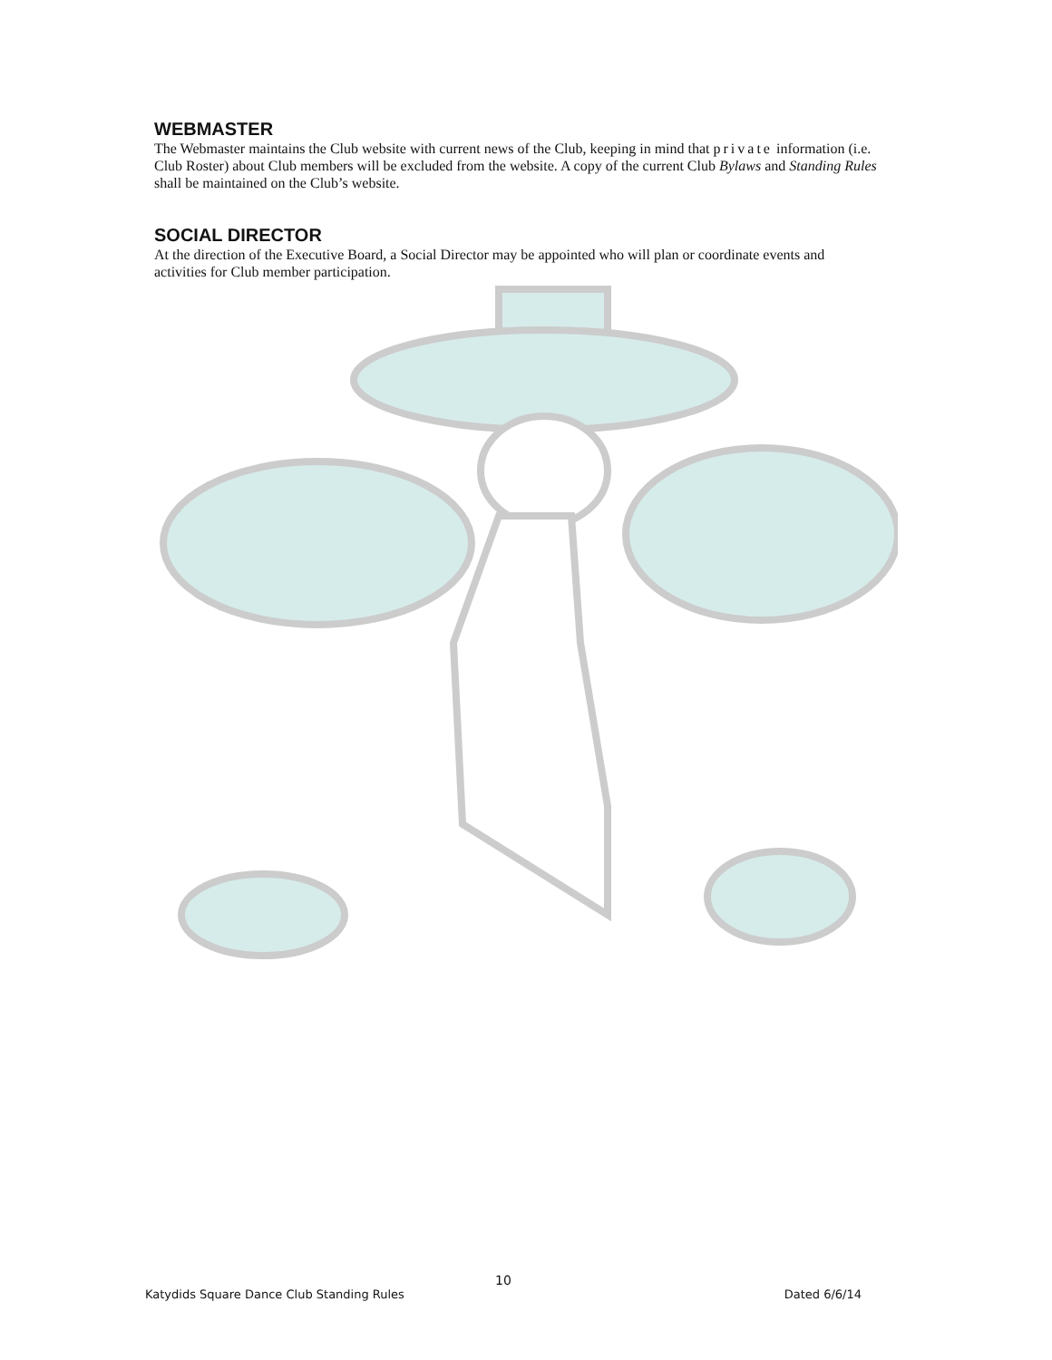WEBMASTER
The Webmaster maintains the Club website with current news of the Club, keeping in mind that private information (i.e. Club Roster) about Club members will be excluded from the website. A copy of the current Club Bylaws and Standing Rules shall be maintained on the Club’s website.
SOCIAL DIRECTOR
At the direction of the Executive Board, a Social Director may be appointed who will plan or coordinate events and activities for Club member participation.
10
Katydids Square Dance Club Standing Rules Dated 6/6/14